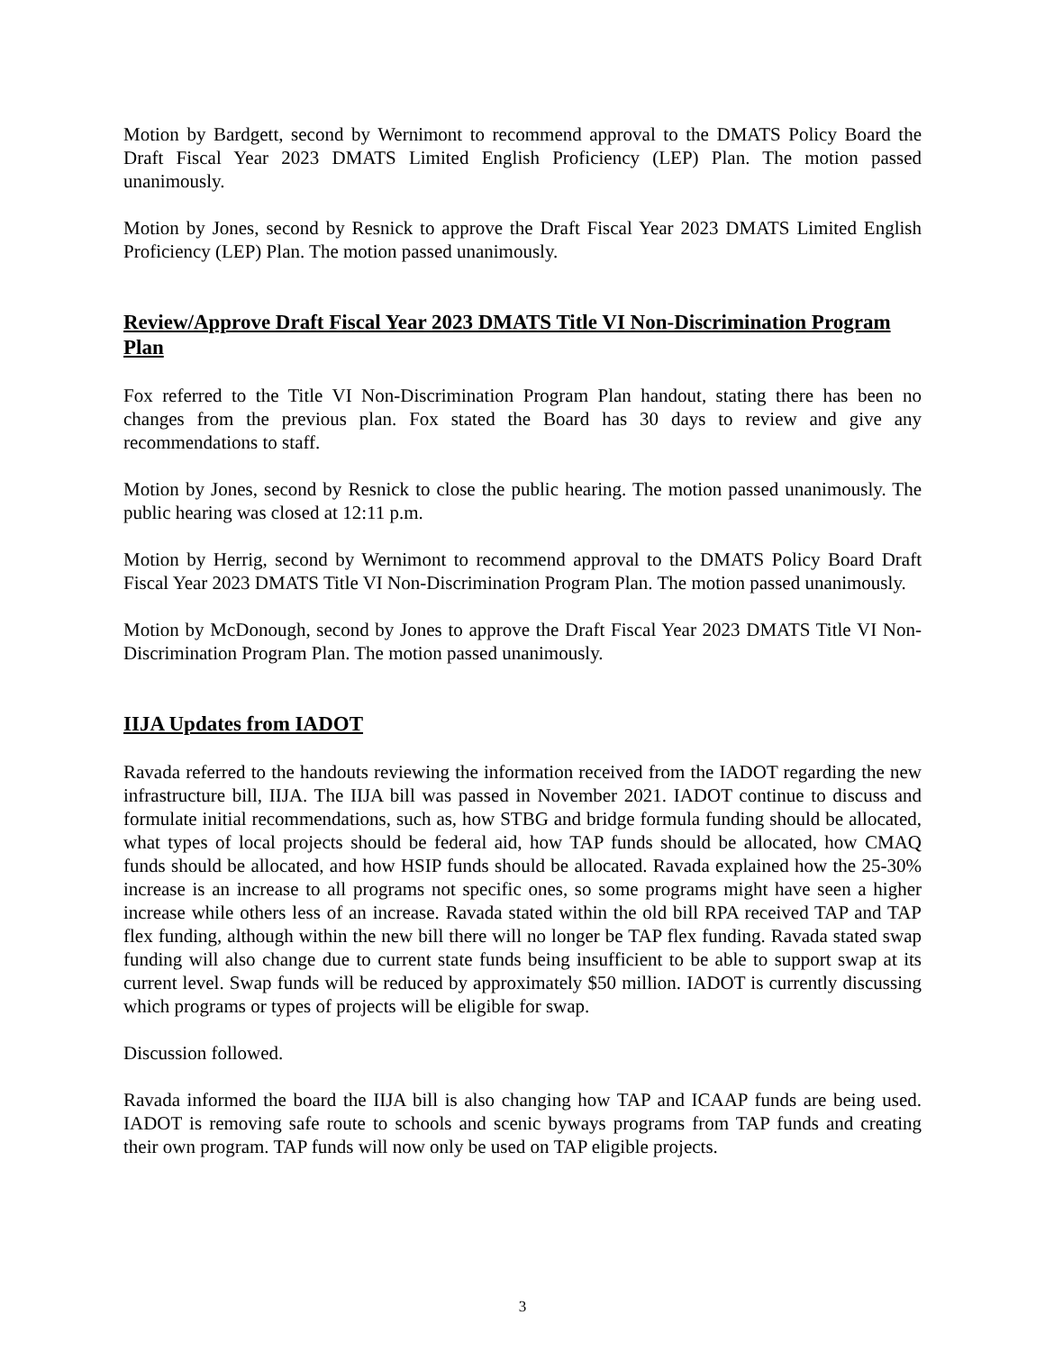Motion by Bardgett, second by Wernimont to recommend approval to the DMATS Policy Board the Draft Fiscal Year 2023 DMATS Limited English Proficiency (LEP) Plan. The motion passed unanimously.
Motion by Jones, second by Resnick to approve the Draft Fiscal Year 2023 DMATS Limited English Proficiency (LEP) Plan. The motion passed unanimously.
Review/Approve Draft Fiscal Year 2023 DMATS Title VI Non-Discrimination Program Plan
Fox referred to the Title VI Non-Discrimination Program Plan handout, stating there has been no changes from the previous plan. Fox stated the Board has 30 days to review and give any recommendations to staff.
Motion by Jones, second by Resnick to close the public hearing. The motion passed unanimously. The public hearing was closed at 12:11 p.m.
Motion by Herrig, second by Wernimont to recommend approval to the DMATS Policy Board Draft Fiscal Year 2023 DMATS Title VI Non-Discrimination Program Plan. The motion passed unanimously.
Motion by McDonough, second by Jones to approve the Draft Fiscal Year 2023 DMATS Title VI Non-Discrimination Program Plan. The motion passed unanimously.
IIJA Updates from IADOT
Ravada referred to the handouts reviewing the information received from the IADOT regarding the new infrastructure bill, IIJA. The IIJA bill was passed in November 2021. IADOT continue to discuss and formulate initial recommendations, such as, how STBG and bridge formula funding should be allocated, what types of local projects should be federal aid, how TAP funds should be allocated, how CMAQ funds should be allocated, and how HSIP funds should be allocated. Ravada explained how the 25-30% increase is an increase to all programs not specific ones, so some programs might have seen a higher increase while others less of an increase. Ravada stated within the old bill RPA received TAP and TAP flex funding, although within the new bill there will no longer be TAP flex funding. Ravada stated swap funding will also change due to current state funds being insufficient to be able to support swap at its current level. Swap funds will be reduced by approximately $50 million. IADOT is currently discussing which programs or types of projects will be eligible for swap.
Discussion followed.
Ravada informed the board the IIJA bill is also changing how TAP and ICAAP funds are being used. IADOT is removing safe route to schools and scenic byways programs from TAP funds and creating their own program. TAP funds will now only be used on TAP eligible projects.
3